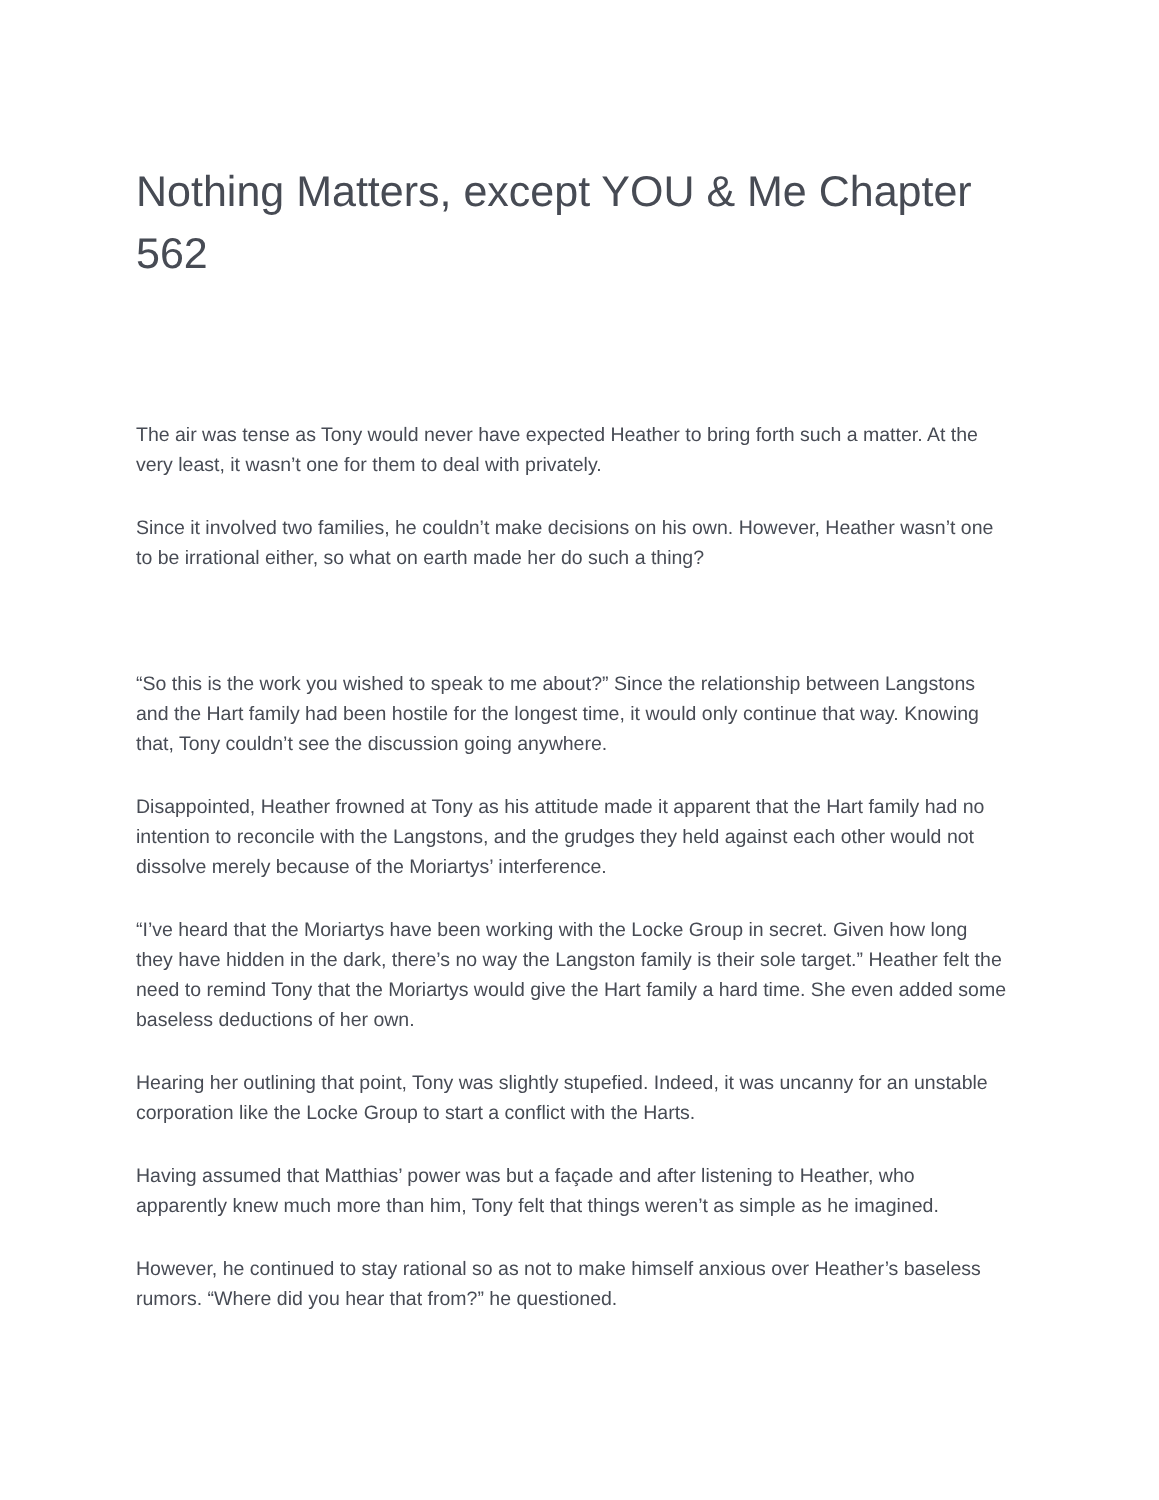Nothing Matters, except YOU & Me Chapter 562
The air was tense as Tony would never have expected Heather to bring forth such a matter. At the very least, it wasn’t one for them to deal with privately.
Since it involved two families, he couldn’t make decisions on his own. However, Heather wasn’t one to be irrational either, so what on earth made her do such a thing?
“So this is the work you wished to speak to me about?” Since the relationship between Langstons and the Hart family had been hostile for the longest time, it would only continue that way. Knowing that, Tony couldn’t see the discussion going anywhere.
Disappointed, Heather frowned at Tony as his attitude made it apparent that the Hart family had no intention to reconcile with the Langstons, and the grudges they held against each other would not dissolve merely because of the Moriartys’ interference.
“I’ve heard that the Moriartys have been working with the Locke Group in secret. Given how long they have hidden in the dark, there’s no way the Langston family is their sole target.” Heather felt the need to remind Tony that the Moriartys would give the Hart family a hard time. She even added some baseless deductions of her own.
Hearing her outlining that point, Tony was slightly stupefied. Indeed, it was uncanny for an unstable corporation like the Locke Group to start a conflict with the Harts.
Having assumed that Matthias’ power was but a façade and after listening to Heather, who apparently knew much more than him, Tony felt that things weren’t as simple as he imagined.
However, he continued to stay rational so as not to make himself anxious over Heather’s baseless rumors. “Where did you hear that from?” he questioned.